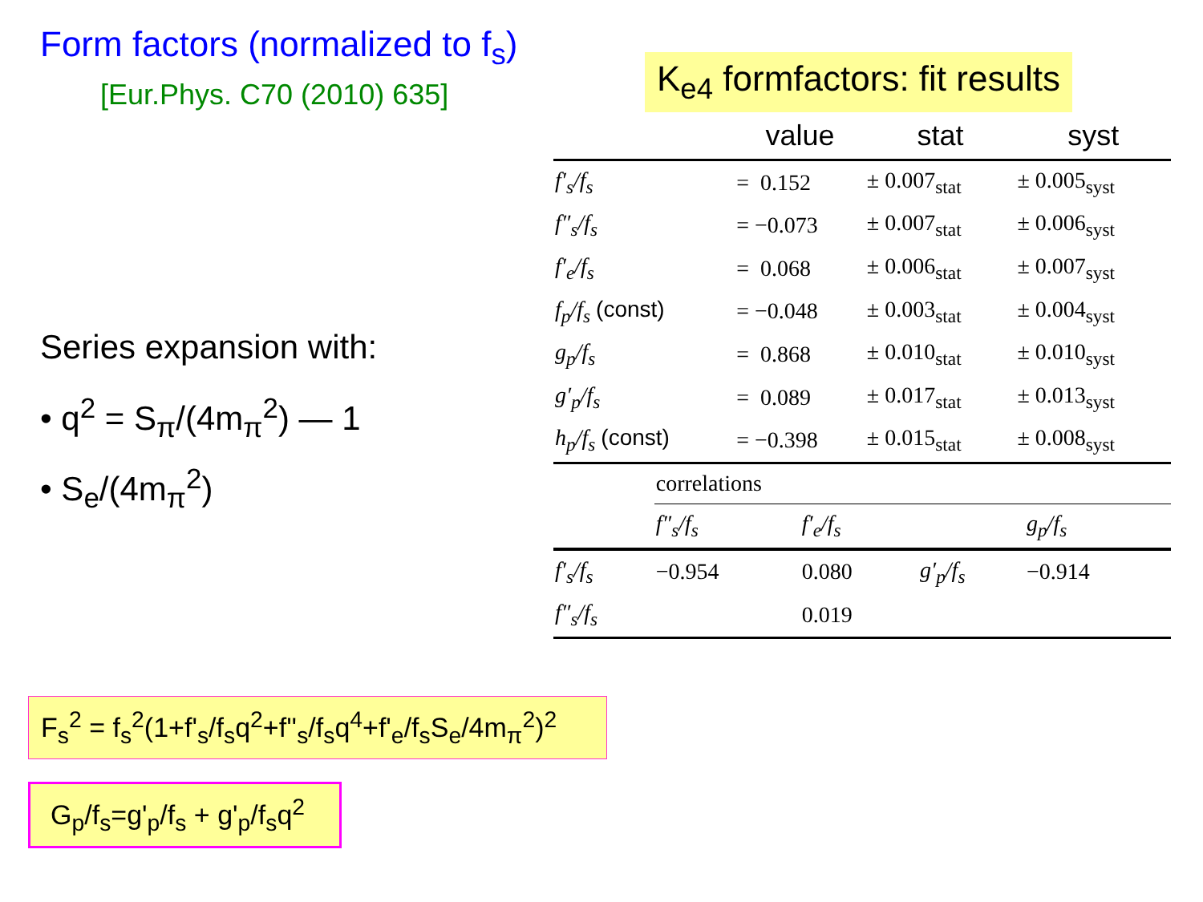Form factors (normalized to f<sub>s</sub>)
[Eur.Phys. C70 (2010) 635]
Series expansion with:
• q<sup>2</sup> = S<sub>π</sub>/(4m<sub>π</sub><sup>2</sup>) — 1
• S<sub>e</sub>/(4m<sub>π</sub><sup>2</sup>)
K<sub>e4</sub> formfactors: fit results
| | value | stat | syst |
| --- | --- | --- | --- |
| f′<sub>s</sub>/f<sub>s</sub> | = 0.152 | ± 0.007<sub>stat</sub> | ± 0.005<sub>syst</sub> |
| f″<sub>s</sub>/f<sub>s</sub> | = −0.073 | ± 0.007<sub>stat</sub> | ± 0.006<sub>syst</sub> |
| f′<sub>e</sub>/f<sub>s</sub> | = 0.068 | ± 0.006<sub>stat</sub> | ± 0.007<sub>syst</sub> |
| f<sub>p</sub>/f<sub>s</sub> (const) | = −0.048 | ± 0.003<sub>stat</sub> | ± 0.004<sub>syst</sub> |
| g<sub>p</sub>/f<sub>s</sub> | = 0.868 | ± 0.010<sub>stat</sub> | ± 0.010<sub>syst</sub> |
| g′<sub>p</sub>/f<sub>s</sub> | = 0.089 | ± 0.017<sub>stat</sub> | ± 0.013<sub>syst</sub> |
| h<sub>p</sub>/f<sub>s</sub> (const) | = −0.398 | ± 0.015<sub>stat</sub> | ± 0.008<sub>syst</sub> |
| | correlations | | | |
| | f″<sub>s</sub>/f<sub>s</sub> | f′<sub>e</sub>/f<sub>s</sub> | | g<sub>p</sub>/f<sub>s</sub> |
| f′<sub>s</sub>/f<sub>s</sub> | −0.954 | 0.080 | g′<sub>p</sub>/f<sub>s</sub> | −0.914 |
| f″<sub>s</sub>/f<sub>s</sub> | | 0.019 | | |
F<sub>s</sub><sup>2</sup> = f<sub>s</sub><sup>2</sup>(1+f'<sub>s</sub>/f<sub>s</sub>q<sup>2</sup>+f''<sub>s</sub>/f<sub>s</sub>q<sup>4</sup>+f'<sub>e</sub>/f<sub>s</sub>S<sub>e</sub>/4m<sub>π</sub><sup>2</sup>)<sup>2</sup>
G<sub>p</sub>/f<sub>s</sub>=g'<sub>p</sub>/f<sub>s</sub> + g'<sub>p</sub>/f<sub>s</sub>q<sup>2</sup>